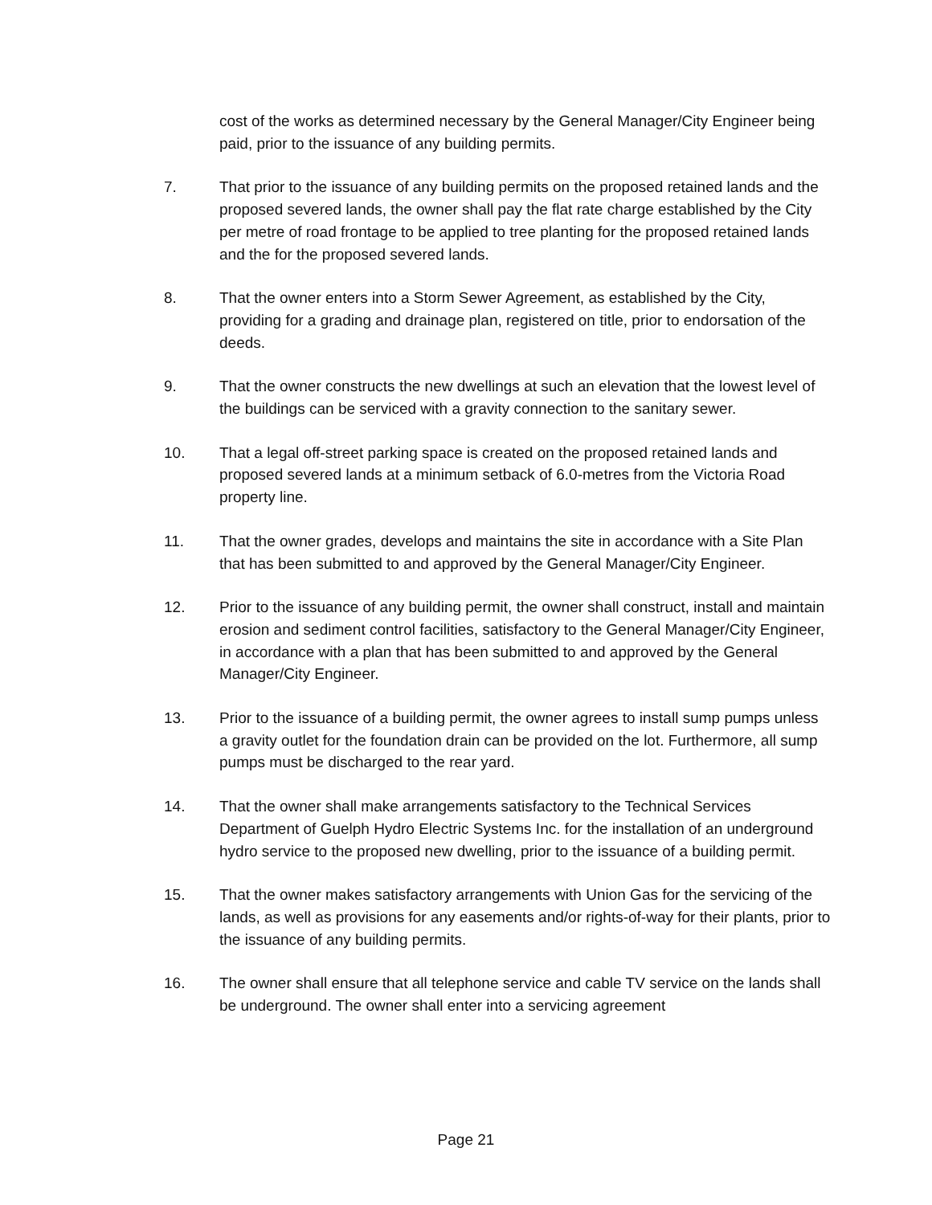cost of the works as determined necessary by the General Manager/City Engineer being paid, prior to the issuance of any building permits.
7. That prior to the issuance of any building permits on the proposed retained lands and the proposed severed lands, the owner shall pay the flat rate charge established by the City per metre of road frontage to be applied to tree planting for the proposed retained lands and the for the proposed severed lands.
8. That the owner enters into a Storm Sewer Agreement, as established by the City, providing for a grading and drainage plan, registered on title, prior to endorsation of the deeds.
9. That the owner constructs the new dwellings at such an elevation that the lowest level of the buildings can be serviced with a gravity connection to the sanitary sewer.
10. That a legal off-street parking space is created on the proposed retained lands and proposed severed lands at a minimum setback of 6.0-metres from the Victoria Road property line.
11. That the owner grades, develops and maintains the site in accordance with a Site Plan that has been submitted to and approved by the General Manager/City Engineer.
12. Prior to the issuance of any building permit, the owner shall construct, install and maintain erosion and sediment control facilities, satisfactory to the General Manager/City Engineer, in accordance with a plan that has been submitted to and approved by the General Manager/City Engineer.
13. Prior to the issuance of a building permit, the owner agrees to install sump pumps unless a gravity outlet for the foundation drain can be provided on the lot. Furthermore, all sump pumps must be discharged to the rear yard.
14. That the owner shall make arrangements satisfactory to the Technical Services Department of Guelph Hydro Electric Systems Inc. for the installation of an underground hydro service to the proposed new dwelling, prior to the issuance of a building permit.
15. That the owner makes satisfactory arrangements with Union Gas for the servicing of the lands, as well as provisions for any easements and/or rights-of-way for their plants, prior to the issuance of any building permits.
16. The owner shall ensure that all telephone service and cable TV service on the lands shall be underground. The owner shall enter into a servicing agreement
Page 21